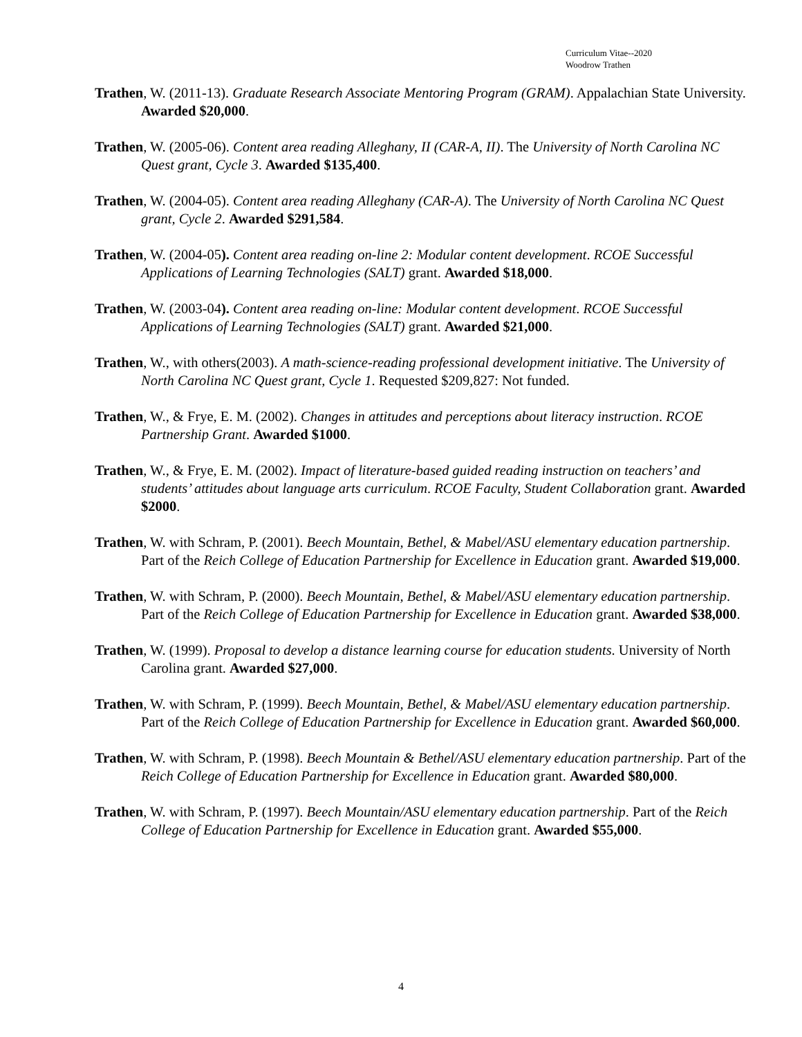Curriculum Vitae--2020
Woodrow Trathen
Trathen, W. (2011-13). Graduate Research Associate Mentoring Program (GRAM). Appalachian State University. Awarded $20,000.
Trathen, W. (2005-06). Content area reading Alleghany, II (CAR-A, II). The University of North Carolina NC Quest grant, Cycle 3. Awarded $135,400.
Trathen, W. (2004-05). Content area reading Alleghany (CAR-A). The University of North Carolina NC Quest grant, Cycle 2. Awarded $291,584.
Trathen, W. (2004-05). Content area reading on-line 2: Modular content development. RCOE Successful Applications of Learning Technologies (SALT) grant. Awarded $18,000.
Trathen, W. (2003-04). Content area reading on-line: Modular content development. RCOE Successful Applications of Learning Technologies (SALT) grant. Awarded $21,000.
Trathen, W., with others(2003). A math-science-reading professional development initiative. The University of North Carolina NC Quest grant, Cycle 1. Requested $209,827: Not funded.
Trathen, W., & Frye, E. M. (2002). Changes in attitudes and perceptions about literacy instruction. RCOE Partnership Grant. Awarded $1000.
Trathen, W., & Frye, E. M. (2002). Impact of literature-based guided reading instruction on teachers’ and students’ attitudes about language arts curriculum. RCOE Faculty, Student Collaboration grant. Awarded $2000.
Trathen, W. with Schram, P. (2001). Beech Mountain, Bethel, & Mabel/ASU elementary education partnership. Part of the Reich College of Education Partnership for Excellence in Education grant. Awarded $19,000.
Trathen, W. with Schram, P. (2000). Beech Mountain, Bethel, & Mabel/ASU elementary education partnership. Part of the Reich College of Education Partnership for Excellence in Education grant. Awarded $38,000.
Trathen, W. (1999). Proposal to develop a distance learning course for education students. University of North Carolina grant. Awarded $27,000.
Trathen, W. with Schram, P. (1999). Beech Mountain, Bethel, & Mabel/ASU elementary education partnership. Part of the Reich College of Education Partnership for Excellence in Education grant. Awarded $60,000.
Trathen, W. with Schram, P. (1998). Beech Mountain & Bethel/ASU elementary education partnership. Part of the Reich College of Education Partnership for Excellence in Education grant. Awarded $80,000.
Trathen, W. with Schram, P. (1997). Beech Mountain/ASU elementary education partnership. Part of the Reich College of Education Partnership for Excellence in Education grant. Awarded $55,000.
4